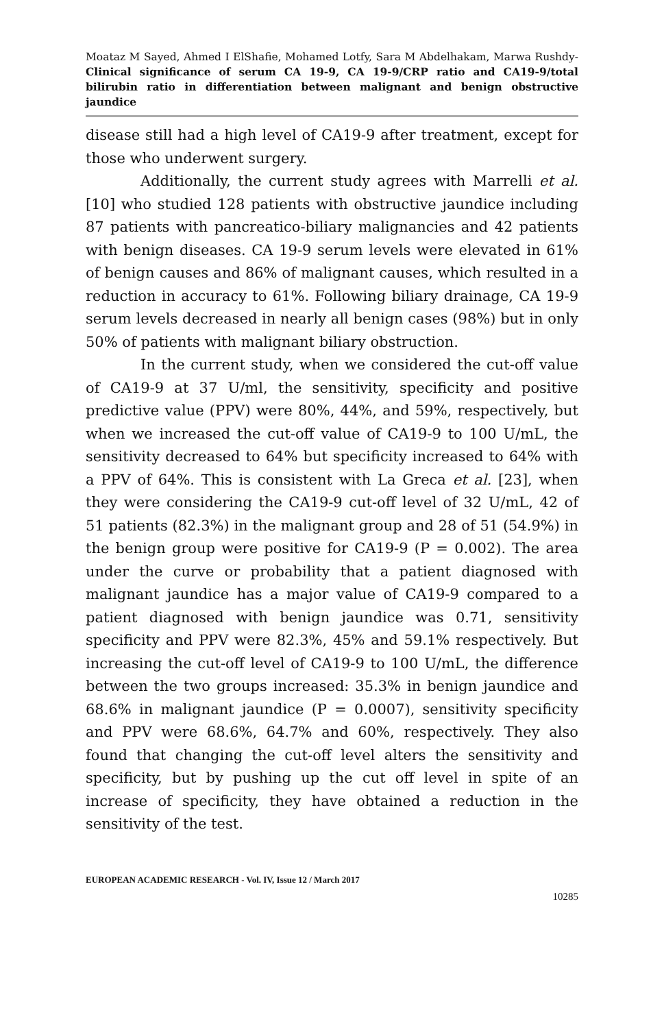Moataz M Sayed, Ahmed I ElShafie, Mohamed Lotfy, Sara M Abdelhakam, Marwa Rushdy- Clinical significance of serum CA 19-9, CA 19-9/CRP ratio and CA19-9/total bilirubin ratio in differentiation between malignant and benign obstructive jaundice
disease still had a high level of CA19-9 after treatment, except for those who underwent surgery.
Additionally, the current study agrees with Marrelli et al. [10] who studied 128 patients with obstructive jaundice including 87 patients with pancreatico-biliary malignancies and 42 patients with benign diseases. CA 19-9 serum levels were elevated in 61% of benign causes and 86% of malignant causes, which resulted in a reduction in accuracy to 61%. Following biliary drainage, CA 19-9 serum levels decreased in nearly all benign cases (98%) but in only 50% of patients with malignant biliary obstruction.
In the current study, when we considered the cut-off value of CA19-9 at 37 U/ml, the sensitivity, specificity and positive predictive value (PPV) were 80%, 44%, and 59%, respectively, but when we increased the cut-off value of CA19-9 to 100 U/mL, the sensitivity decreased to 64% but specificity increased to 64% with a PPV of 64%. This is consistent with La Greca et al. [23], when they were considering the CA19-9 cut-off level of 32 U/mL, 42 of 51 patients (82.3%) in the malignant group and 28 of 51 (54.9%) in the benign group were positive for CA19-9 (P = 0.002). The area under the curve or probability that a patient diagnosed with malignant jaundice has a major value of CA19-9 compared to a patient diagnosed with benign jaundice was 0.71, sensitivity specificity and PPV were 82.3%, 45% and 59.1% respectively. But increasing the cut-off level of CA19-9 to 100 U/mL, the difference between the two groups increased: 35.3% in benign jaundice and 68.6% in malignant jaundice (P = 0.0007), sensitivity specificity and PPV were 68.6%, 64.7% and 60%, respectively. They also found that changing the cut-off level alters the sensitivity and specificity, but by pushing up the cut off level in spite of an increase of specificity, they have obtained a reduction in the sensitivity of the test.
EUROPEAN ACADEMIC RESEARCH - Vol. IV, Issue 12 / March 2017
10285